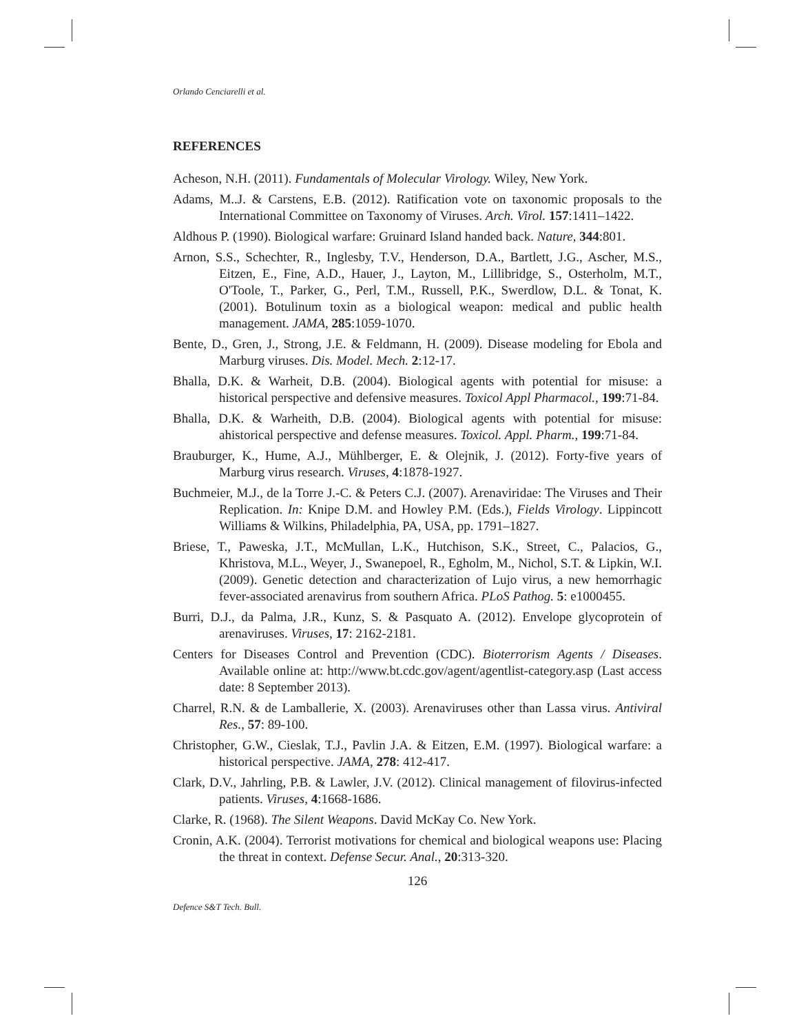Orlando Cenciarelli et al.
REFERENCES
Acheson, N.H. (2011). Fundamentals of Molecular Virology. Wiley, New York.
Adams, M..J. & Carstens, E.B. (2012). Ratification vote on taxonomic proposals to the International Committee on Taxonomy of Viruses. Arch. Virol. 157:1411–1422.
Aldhous P. (1990). Biological warfare: Gruinard Island handed back. Nature, 344:801.
Arnon, S.S., Schechter, R., Inglesby, T.V., Henderson, D.A., Bartlett, J.G., Ascher, M.S., Eitzen, E., Fine, A.D., Hauer, J., Layton, M., Lillibridge, S., Osterholm, M.T., O'Toole, T., Parker, G., Perl, T.M., Russell, P.K., Swerdlow, D.L. & Tonat, K. (2001). Botulinum toxin as a biological weapon: medical and public health management. JAMA, 285:1059-1070.
Bente, D., Gren, J., Strong, J.E. & Feldmann, H. (2009). Disease modeling for Ebola and Marburg viruses. Dis. Model. Mech. 2:12-17.
Bhalla, D.K. & Warheit, D.B. (2004). Biological agents with potential for misuse: a historical perspective and defensive measures. Toxicol Appl Pharmacol., 199:71-84.
Bhalla, D.K. & Warheith, D.B. (2004). Biological agents with potential for misuse: ahistorical perspective and defense measures. Toxicol. Appl. Pharm., 199:71-84.
Brauburger, K., Hume, A.J., Mühlberger, E. & Olejnik, J. (2012). Forty-five years of Marburg virus research. Viruses, 4:1878-1927.
Buchmeier, M.J., de la Torre J.-C. & Peters C.J. (2007). Arenaviridae: The Viruses and Their Replication. In: Knipe D.M. and Howley P.M. (Eds.), Fields Virology. Lippincott Williams & Wilkins, Philadelphia, PA, USA, pp. 1791–1827.
Briese, T., Paweska, J.T., McMullan, L.K., Hutchison, S.K., Street, C., Palacios, G., Khristova, M.L., Weyer, J., Swanepoel, R., Egholm, M., Nichol, S.T. & Lipkin, W.I. (2009). Genetic detection and characterization of Lujo virus, a new hemorrhagic fever-associated arenavirus from southern Africa. PLoS Pathog. 5: e1000455.
Burri, D.J., da Palma, J.R., Kunz, S. & Pasquato A. (2012). Envelope glycoprotein of arenaviruses. Viruses, 17: 2162-2181.
Centers for Diseases Control and Prevention (CDC). Bioterrorism Agents / Diseases. Available online at: http://www.bt.cdc.gov/agent/agentlist-category.asp (Last access date: 8 September 2013).
Charrel, R.N. & de Lamballerie, X. (2003). Arenaviruses other than Lassa virus. Antiviral Res., 57: 89-100.
Christopher, G.W., Cieslak, T.J., Pavlin J.A. & Eitzen, E.M. (1997). Biological warfare: a historical perspective. JAMA, 278: 412-417.
Clark, D.V., Jahrling, P.B. & Lawler, J.V. (2012). Clinical management of filovirus-infected patients. Viruses, 4:1668-1686.
Clarke, R. (1968). The Silent Weapons. David McKay Co. New York.
Cronin, A.K. (2004). Terrorist motivations for chemical and biological weapons use: Placing the threat in context. Defense Secur. Anal., 20:313-320.
126
Defence S&T Tech. Bull.